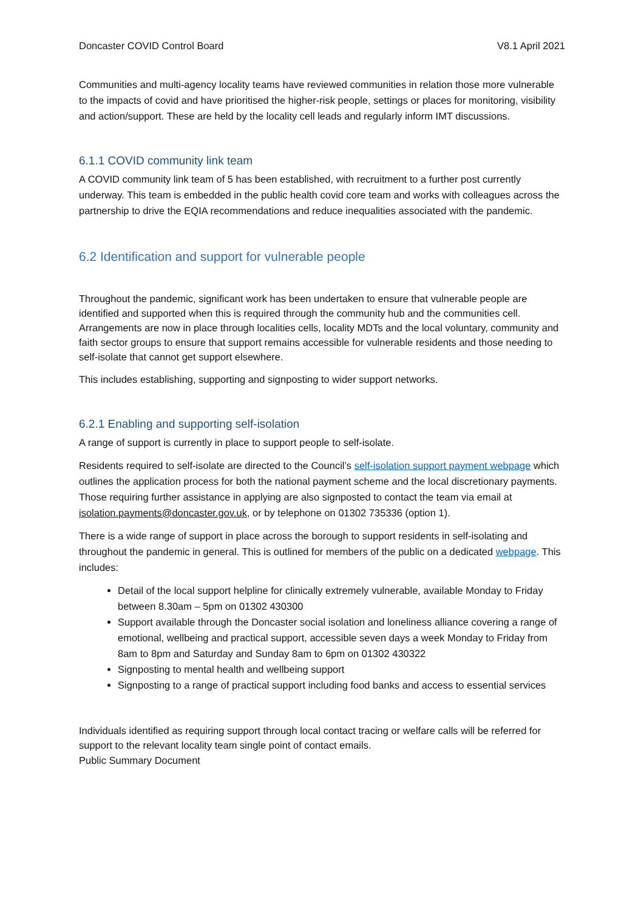Doncaster COVID Control Board V8.1 April 2021
Communities and multi-agency locality teams have reviewed communities in relation those more vulnerable to the impacts of covid and have prioritised the higher-risk people, settings or places for monitoring, visibility and action/support. These are held by the locality cell leads and regularly inform IMT discussions.
6.1.1 COVID community link team
A COVID community link team of 5 has been established, with recruitment to a further post currently underway. This team is embedded in the public health covid core team and works with colleagues across the partnership to drive the EQIA recommendations and reduce inequalities associated with the pandemic.
6.2 Identification and support for vulnerable people
Throughout the pandemic, significant work has been undertaken to ensure that vulnerable people are identified and supported when this is required through the community hub and the communities cell. Arrangements are now in place through localities cells, locality MDTs and the local voluntary, community and faith sector groups to ensure that support remains accessible for vulnerable residents and those needing to self-isolate that cannot get support elsewhere.
This includes establishing, supporting and signposting to wider support networks.
6.2.1 Enabling and supporting self-isolation
A range of support is currently in place to support people to self-isolate.
Residents required to self-isolate are directed to the Council’s self-isolation support payment webpage which outlines the application process for both the national payment scheme and the local discretionary payments. Those requiring further assistance in applying are also signposted to contact the team via email at isolation.payments@doncaster.gov.uk, or by telephone on 01302 735336 (option 1).
There is a wide range of support in place across the borough to support residents in self-isolating and throughout the pandemic in general. This is outlined for members of the public on a dedicated webpage. This includes:
Detail of the local support helpline for clinically extremely vulnerable, available Monday to Friday between 8.30am – 5pm on 01302 430300
Support available through the Doncaster social isolation and loneliness alliance covering a range of emotional, wellbeing and practical support, accessible seven days a week Monday to Friday from 8am to 8pm and Saturday and Sunday 8am to 6pm on 01302 430322
Signposting to mental health and wellbeing support
Signposting to a range of practical support including food banks and access to essential services
Individuals identified as requiring support through local contact tracing or welfare calls will be referred for support to the relevant locality team single point of contact emails.
Public Summary Document